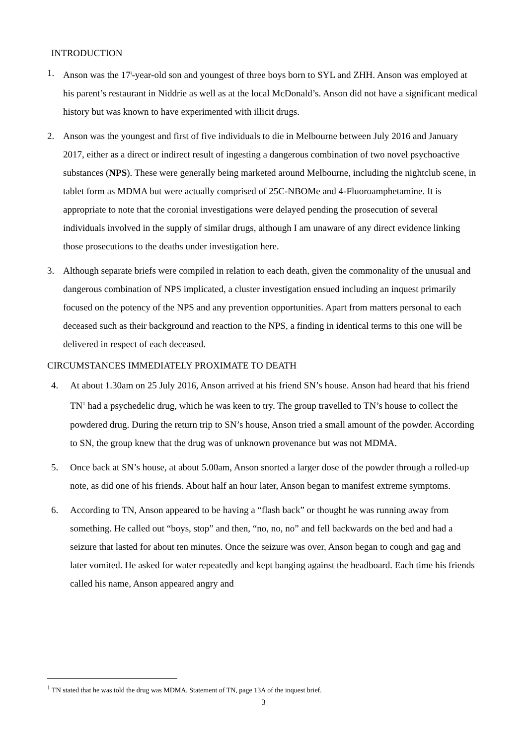INTRODUCTION
1. Anson was the 17<sup>i</sup>-year-old son and youngest of three boys born to SYL and ZHH. Anson was employed at his parent’s restaurant in Niddrie as well as at the local McDonald’s. Anson did not have a significant medical history but was known to have experimented with illicit drugs.
2. Anson was the youngest and first of five individuals to die in Melbourne between July 2016 and January 2017, either as a direct or indirect result of ingesting a dangerous combination of two novel psychoactive substances (NPS). These were generally being marketed around Melbourne, including the nightclub scene, in tablet form as MDMA but were actually comprised of 25C-NBOMe and 4-Fluoroamphetamine. It is appropriate to note that the coronial investigations were delayed pending the prosecution of several individuals involved in the supply of similar drugs, although I am unaware of any direct evidence linking those prosecutions to the deaths under investigation here.
3. Although separate briefs were compiled in relation to each death, given the commonality of the unusual and dangerous combination of NPS implicated, a cluster investigation ensued including an inquest primarily focused on the potency of the NPS and any prevention opportunities. Apart from matters personal to each deceased such as their background and reaction to the NPS, a finding in identical terms to this one will be delivered in respect of each deceased.
CIRCUMSTANCES IMMEDIATELY PROXIMATE TO DEATH
4. At about 1.30am on 25 July 2016, Anson arrived at his friend SN’s house. Anson had heard that his friend TN<sup>1</sup> had a psychedelic drug, which he was keen to try. The group travelled to TN’s house to collect the powdered drug. During the return trip to SN’s house, Anson tried a small amount of the powder. According to SN, the group knew that the drug was of unknown provenance but was not MDMA.
5. Once back at SN’s house, at about 5.00am, Anson snorted a larger dose of the powder through a rolled-up note, as did one of his friends. About half an hour later, Anson began to manifest extreme symptoms.
6. According to TN, Anson appeared to be having a “flash back” or thought he was running away from something. He called out “boys, stop” and then, “no, no, no” and fell backwards on the bed and had a seizure that lasted for about ten minutes. Once the seizure was over, Anson began to cough and gag and later vomited. He asked for water repeatedly and kept banging against the headboard. Each time his friends called his name, Anson appeared angry and
<sup>1</sup> TN stated that he was told the drug was MDMA. Statement of TN, page 13A of the inquest brief.
3